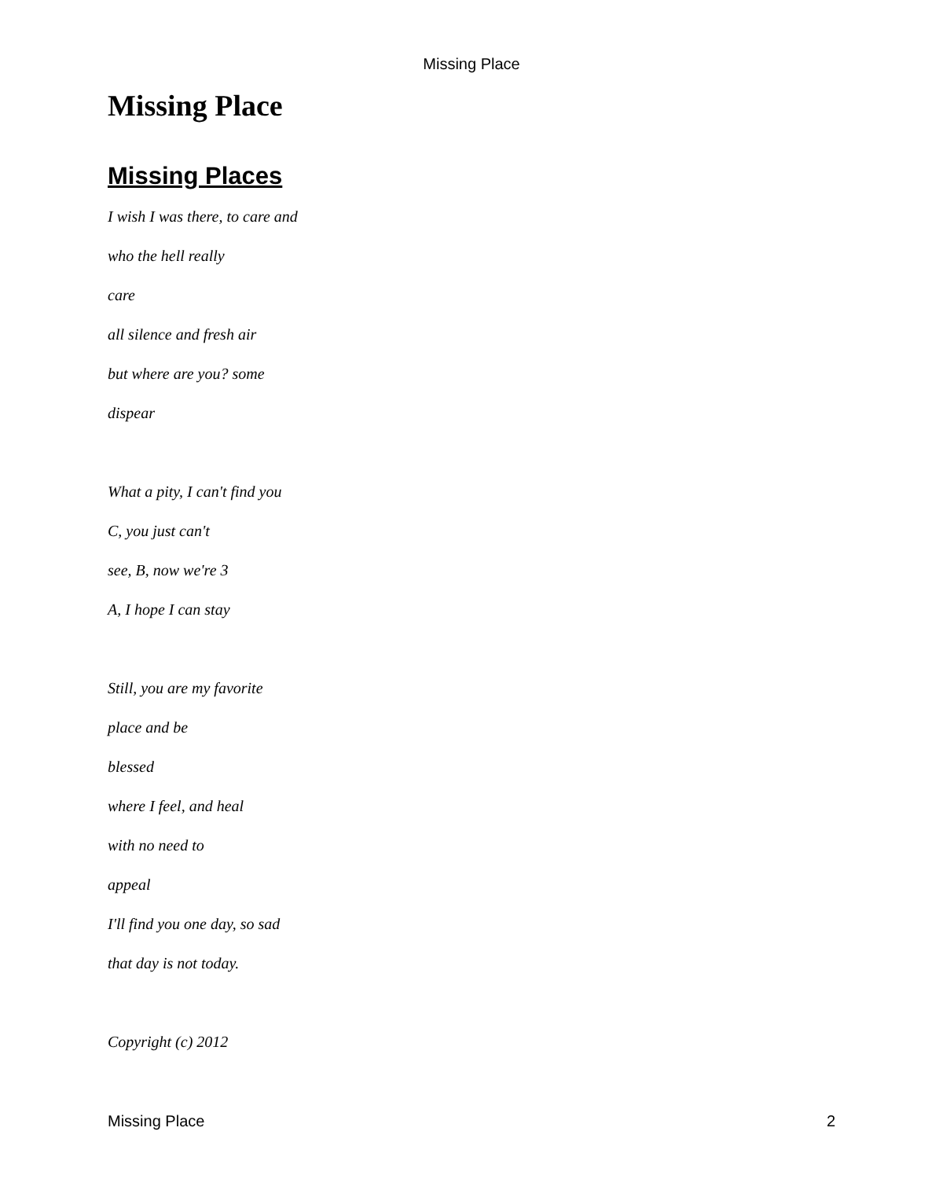Missing Place
Missing Place
Missing Places
I wish I was there, to care and
who the hell really
care
all silence and fresh air
but where are you? some
dispear
What a pity, I can't find you
C, you just can't
see, B, now we're 3
A, I hope I can stay
Still, you are my favorite
place and be
blessed
where I feel, and heal
with no need to
appeal
I'll find you one day, so sad
that day is not today.
Copyright (c) 2012
Missing Place 2